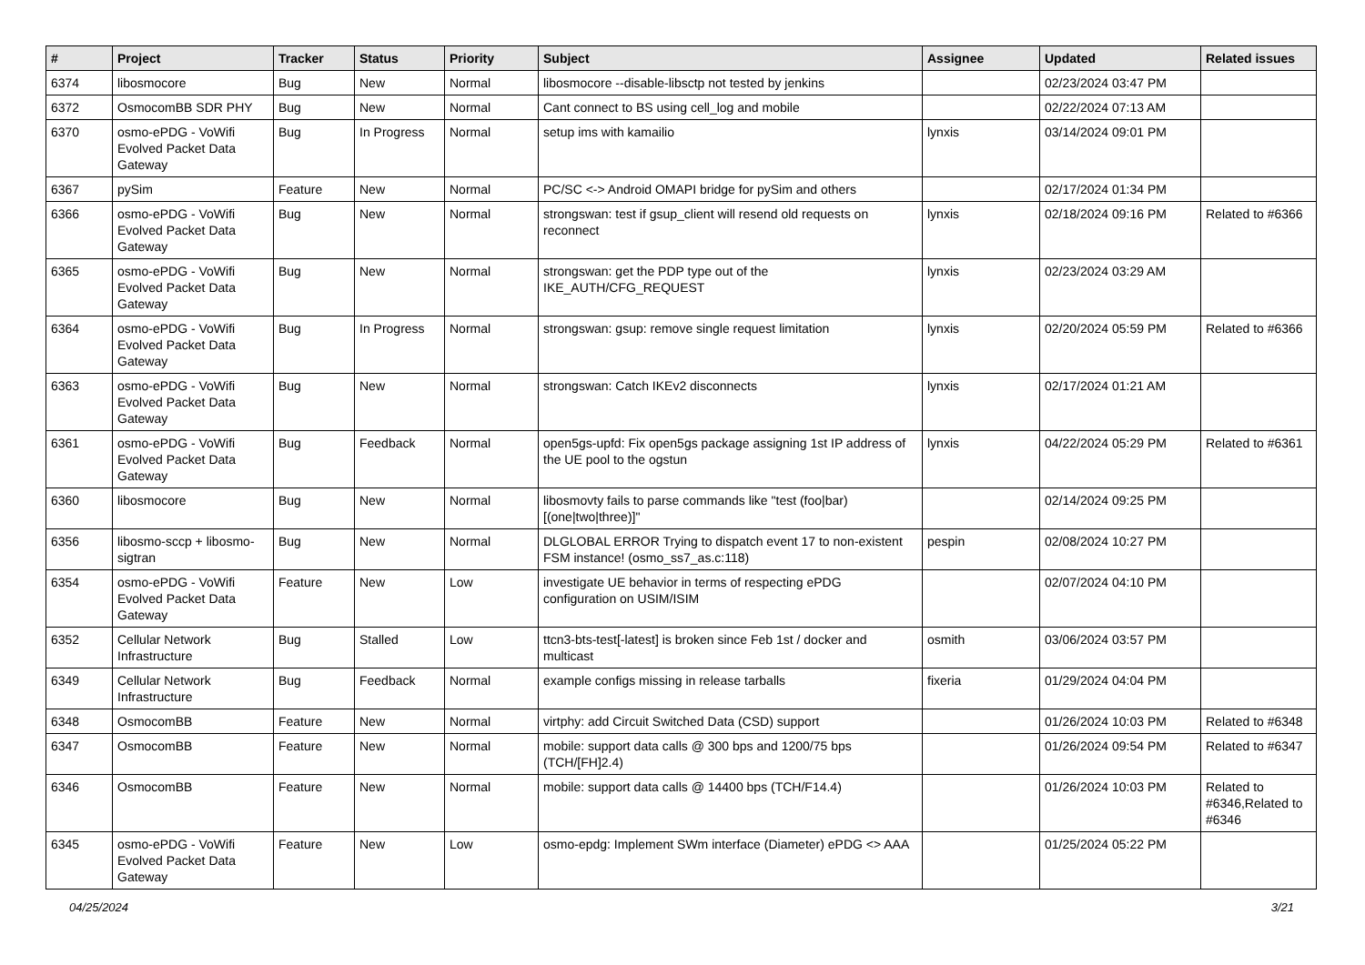| # | Project | Tracker | Status | Priority | Subject | Assignee | Updated | Related issues |
| --- | --- | --- | --- | --- | --- | --- | --- | --- |
| 6374 | libosmocore | Bug | New | Normal | libosmocore --disable-libsctp not tested by jenkins | | 02/23/2024 03:47 PM | |
| 6372 | OsmocomBB SDR PHY | Bug | New | Normal | Cant connect to BS using cell_log and mobile | | 02/22/2024 07:13 AM | |
| 6370 | osmo-ePDG - VoWifi Evolved Packet Data Gateway | Bug | In Progress | Normal | setup ims with kamailio | lynxis | 03/14/2024 09:01 PM | |
| 6367 | pySim | Feature | New | Normal | PC/SC <-> Android OMAPI bridge for pySim and others | | 02/17/2024 01:34 PM | |
| 6366 | osmo-ePDG - VoWifi Evolved Packet Data Gateway | Bug | New | Normal | strongswan: test if gsup_client will resend old requests on reconnect | lynxis | 02/18/2024 09:16 PM | Related to #6366 |
| 6365 | osmo-ePDG - VoWifi Evolved Packet Data Gateway | Bug | New | Normal | strongswan: get the PDP type out of the IKE_AUTH/CFG_REQUEST | lynxis | 02/23/2024 03:29 AM | |
| 6364 | osmo-ePDG - VoWifi Evolved Packet Data Gateway | Bug | In Progress | Normal | strongswan: gsup: remove single request limitation | lynxis | 02/20/2024 05:59 PM | Related to #6366 |
| 6363 | osmo-ePDG - VoWifi Evolved Packet Data Gateway | Bug | New | Normal | strongswan: Catch IKEv2 disconnects | lynxis | 02/17/2024 01:21 AM | |
| 6361 | osmo-ePDG - VoWifi Evolved Packet Data Gateway | Bug | Feedback | Normal | open5gs-upfd: Fix open5gs package assigning 1st IP address of the UE pool to the ogstun | lynxis | 04/22/2024 05:29 PM | Related to #6361 |
| 6360 | libosmocore | Bug | New | Normal | libosmovty fails to parse commands like "test (foo/bar) [(one/two/three)]" | | 02/14/2024 09:25 PM | |
| 6356 | libosmo-sccp + libosmo-sigtran | Bug | New | Normal | DLGLOBAL ERROR Trying to dispatch event 17 to non-existent FSM instance! (osmo_ss7_as.c:118) | pespin | 02/08/2024 10:27 PM | |
| 6354 | osmo-ePDG - VoWifi Evolved Packet Data Gateway | Feature | New | Low | investigate UE behavior in terms of respecting ePDG configuration on USIM/ISIM | | 02/07/2024 04:10 PM | |
| 6352 | Cellular Network Infrastructure | Bug | Stalled | Low | ttcn3-bts-test[-latest] is broken since Feb 1st / docker and multicast | osmith | 03/06/2024 03:57 PM | |
| 6349 | Cellular Network Infrastructure | Bug | Feedback | Normal | example configs missing in release tarballs | fixeria | 01/29/2024 04:04 PM | |
| 6348 | OsmocomBB | Feature | New | Normal | virtphy: add Circuit Switched Data (CSD) support | | 01/26/2024 10:03 PM | Related to #6348 |
| 6347 | OsmocomBB | Feature | New | Normal | mobile: support data calls @ 300 bps and 1200/75 bps (TCH/[FH]2.4) | | 01/26/2024 09:54 PM | Related to #6347 |
| 6346 | OsmocomBB | Feature | New | Normal | mobile: support data calls @ 14400 bps (TCH/F14.4) | | 01/26/2024 10:03 PM | Related to #6346,Related to #6346 |
| 6345 | osmo-ePDG - VoWifi Evolved Packet Data Gateway | Feature | New | Low | osmo-epdg: Implement SWm interface (Diameter) ePDG <> AAA | | 01/25/2024 05:22 PM | |
04/25/2024 3/21